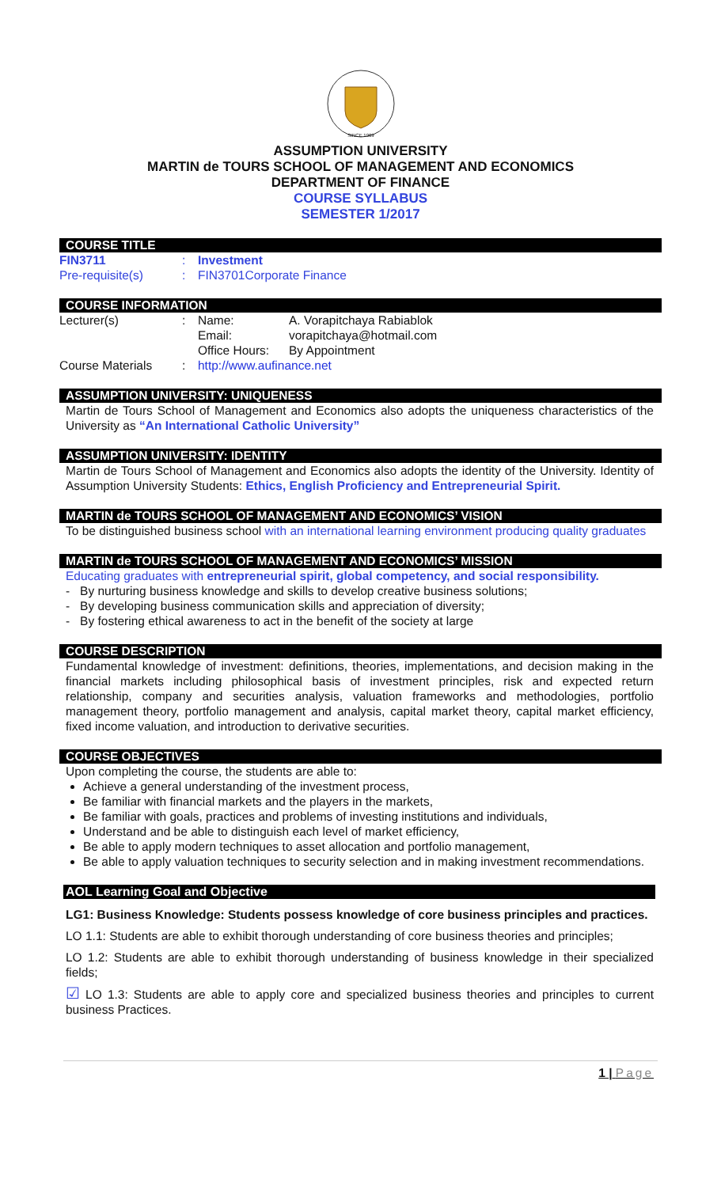SINCE 1969
ASSUMPTION UNIVERSITY
MARTIN de TOURS SCHOOL OF MANAGEMENT AND ECONOMICS
DEPARTMENT OF FINANCE
COURSE SYLLABUS
SEMESTER 1/2017
COURSE TITLE
| FIN3711 | : | Investment |
| Pre-requisite(s) | : | FIN3701Corporate Finance |
COURSE INFORMATION
| Lecturer(s) | : | Name: | A. Vorapitchaya Rabiablok |
| | | Email: | vorapitchaya@hotmail.com |
| | | Office Hours: | By Appointment |
| Course Materials | : | http://www.aufinance.net | |
ASSUMPTION UNIVERSITY: UNIQUENESS
Martin de Tours School of Management and Economics also adopts the uniqueness characteristics of the University as “An International Catholic University”
ASSUMPTION UNIVERSITY: IDENTITY
Martin de Tours School of Management and Economics also adopts the identity of the University. Identity of Assumption University Students: Ethics, English Proficiency and Entrepreneurial Spirit.
MARTIN de TOURS SCHOOL OF MANAGEMENT AND ECONOMICS’ VISION
To be distinguished business school with an international learning environment producing quality graduates
MARTIN de TOURS SCHOOL OF MANAGEMENT AND ECONOMICS’ MISSION
Educating graduates with entrepreneurial spirit, global competency, and social responsibility.
- By nurturing business knowledge and skills to develop creative business solutions;
- By developing business communication skills and appreciation of diversity;
- By fostering ethical awareness to act in the benefit of the society at large
COURSE DESCRIPTION
Fundamental knowledge of investment: definitions, theories, implementations, and decision making in the financial markets including philosophical basis of investment principles, risk and expected return relationship, company and securities analysis, valuation frameworks and methodologies, portfolio management theory, portfolio management and analysis, capital market theory, capital market efficiency, fixed income valuation, and introduction to derivative securities.
COURSE OBJECTIVES
Upon completing the course, the students are able to:
Achieve a general understanding of the investment process,
Be familiar with financial markets and the players in the markets,
Be familiar with goals, practices and problems of investing institutions and individuals,
Understand and be able to distinguish each level of market efficiency,
Be able to apply modern techniques to asset allocation and portfolio management,
Be able to apply valuation techniques to security selection and in making investment recommendations.
AOL Learning Goal and Objective
LG1: Business Knowledge: Students possess knowledge of core business principles and practices.
LO 1.1: Students are able to exhibit thorough understanding of core business theories and principles;
LO 1.2: Students are able to exhibit thorough understanding of business knowledge in their specialized fields;
☑ LO 1.3: Students are able to apply core and specialized business theories and principles to current business Practices.
1 | Page